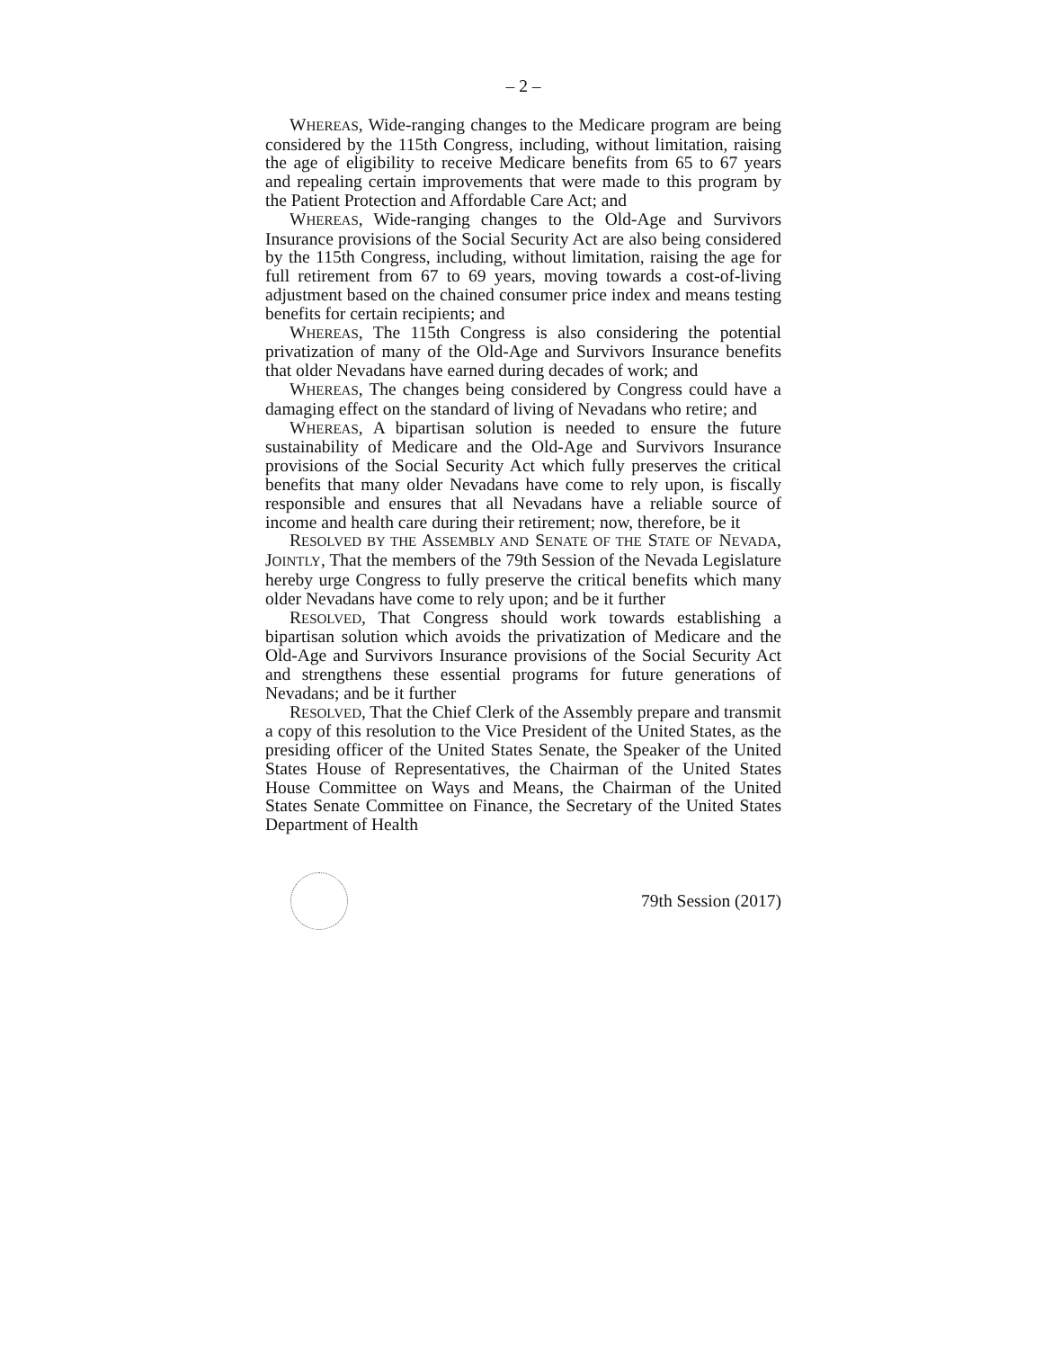– 2 –
WHEREAS, Wide-ranging changes to the Medicare program are being considered by the 115th Congress, including, without limitation, raising the age of eligibility to receive Medicare benefits from 65 to 67 years and repealing certain improvements that were made to this program by the Patient Protection and Affordable Care Act; and
WHEREAS, Wide-ranging changes to the Old-Age and Survivors Insurance provisions of the Social Security Act are also being considered by the 115th Congress, including, without limitation, raising the age for full retirement from 67 to 69 years, moving towards a cost-of-living adjustment based on the chained consumer price index and means testing benefits for certain recipients; and
WHEREAS, The 115th Congress is also considering the potential privatization of many of the Old-Age and Survivors Insurance benefits that older Nevadans have earned during decades of work; and
WHEREAS, The changes being considered by Congress could have a damaging effect on the standard of living of Nevadans who retire; and
WHEREAS, A bipartisan solution is needed to ensure the future sustainability of Medicare and the Old-Age and Survivors Insurance provisions of the Social Security Act which fully preserves the critical benefits that many older Nevadans have come to rely upon, is fiscally responsible and ensures that all Nevadans have a reliable source of income and health care during their retirement; now, therefore, be it
RESOLVED BY THE ASSEMBLY AND SENATE OF THE STATE OF NEVADA, JOINTLY, That the members of the 79th Session of the Nevada Legislature hereby urge Congress to fully preserve the critical benefits which many older Nevadans have come to rely upon; and be it further
RESOLVED, That Congress should work towards establishing a bipartisan solution which avoids the privatization of Medicare and the Old-Age and Survivors Insurance provisions of the Social Security Act and strengthens these essential programs for future generations of Nevadans; and be it further
RESOLVED, That the Chief Clerk of the Assembly prepare and transmit a copy of this resolution to the Vice President of the United States, as the presiding officer of the United States Senate, the Speaker of the United States House of Representatives, the Chairman of the United States House Committee on Ways and Means, the Chairman of the United States Senate Committee on Finance, the Secretary of the United States Department of Health
79th Session (2017)